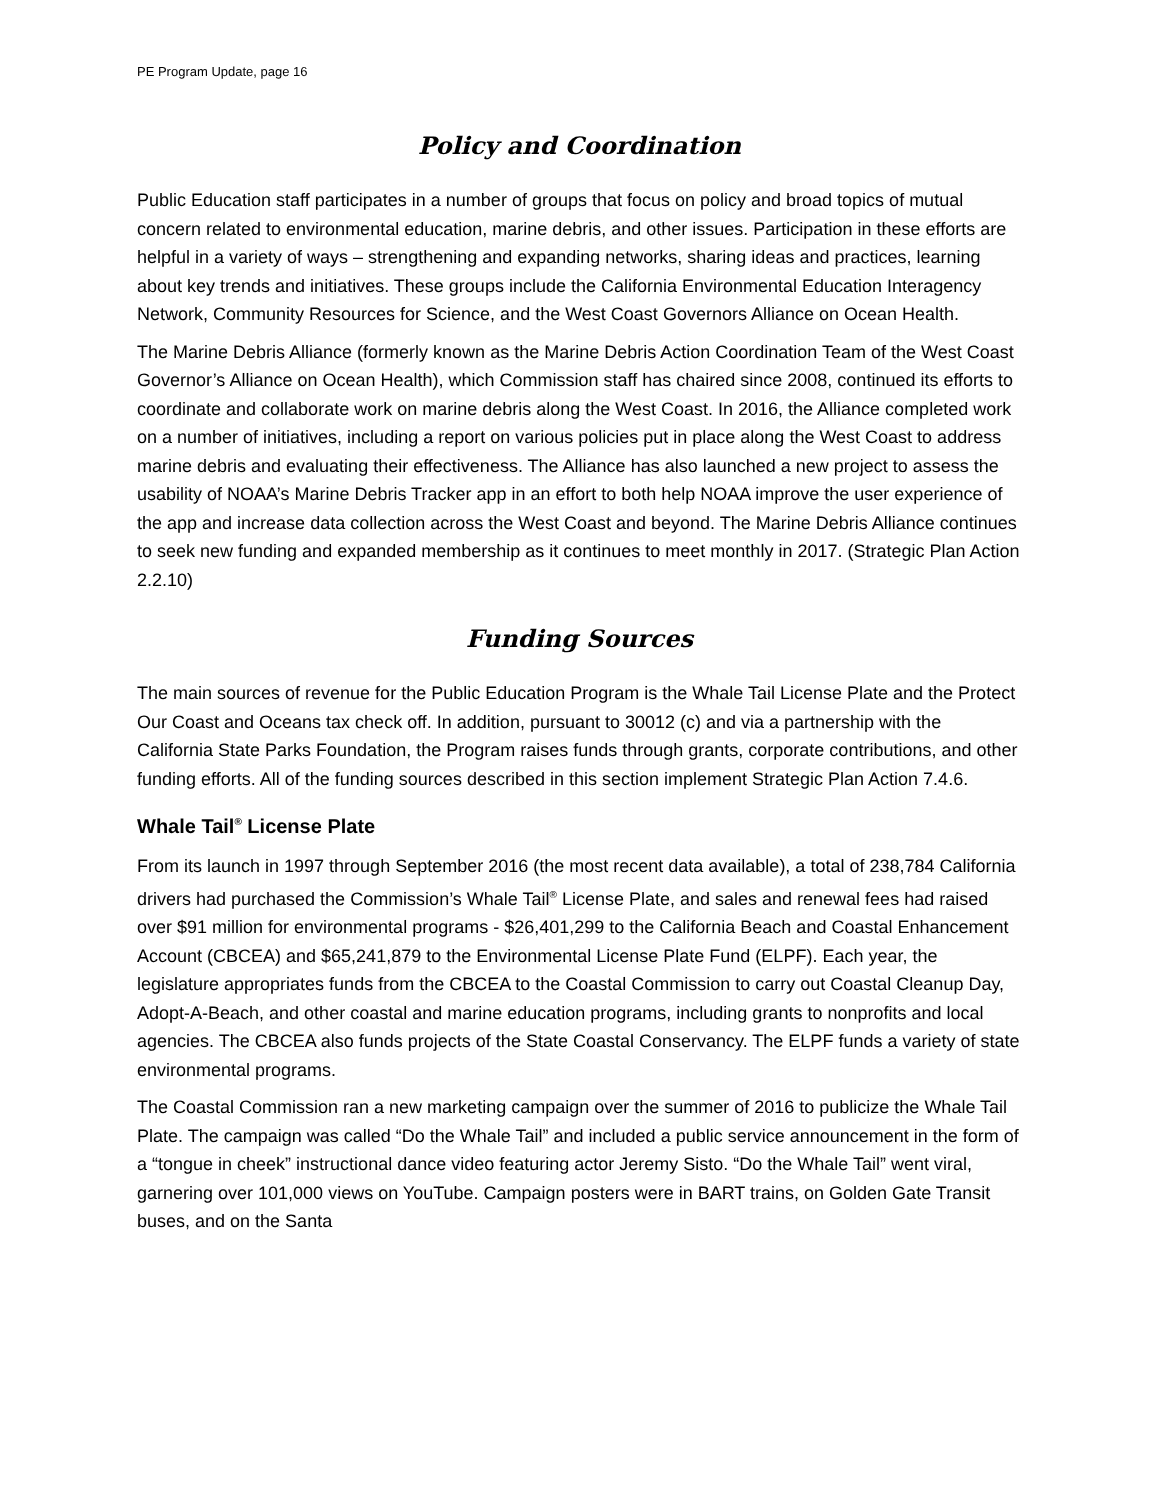PE Program Update, page 16
Policy and Coordination
Public Education staff participates in a number of groups that focus on policy and broad topics of mutual concern related to environmental education, marine debris, and other issues. Participation in these efforts are helpful in a variety of ways – strengthening and expanding networks, sharing ideas and practices, learning about key trends and initiatives. These groups include the California Environmental Education Interagency Network, Community Resources for Science, and the West Coast Governors Alliance on Ocean Health.
The Marine Debris Alliance (formerly known as the Marine Debris Action Coordination Team of the West Coast Governor’s Alliance on Ocean Health), which Commission staff has chaired since 2008, continued its efforts to coordinate and collaborate work on marine debris along the West Coast. In 2016, the Alliance completed work on a number of initiatives, including a report on various policies put in place along the West Coast to address marine debris and evaluating their effectiveness. The Alliance has also launched a new project to assess the usability of NOAA’s Marine Debris Tracker app in an effort to both help NOAA improve the user experience of the app and increase data collection across the West Coast and beyond. The Marine Debris Alliance continues to seek new funding and expanded membership as it continues to meet monthly in 2017. (Strategic Plan Action 2.2.10)
Funding Sources
The main sources of revenue for the Public Education Program is the Whale Tail License Plate and the Protect Our Coast and Oceans tax check off. In addition, pursuant to 30012 (c) and via a partnership with the California State Parks Foundation, the Program raises funds through grants, corporate contributions, and other funding efforts. All of the funding sources described in this section implement Strategic Plan Action 7.4.6.
Whale Tail<sup>®</sup> License Plate
From its launch in 1997 through September 2016 (the most recent data available), a total of 238,784 California drivers had purchased the Commission’s Whale Tail<sup>®</sup> License Plate, and sales and renewal fees had raised over $91 million for environmental programs - $26,401,299 to the California Beach and Coastal Enhancement Account (CBCEA) and $65,241,879 to the Environmental License Plate Fund (ELPF). Each year, the legislature appropriates funds from the CBCEA to the Coastal Commission to carry out Coastal Cleanup Day, Adopt-A-Beach, and other coastal and marine education programs, including grants to nonprofits and local agencies. The CBCEA also funds projects of the State Coastal Conservancy. The ELPF funds a variety of state environmental programs.
The Coastal Commission ran a new marketing campaign over the summer of 2016 to publicize the Whale Tail Plate. The campaign was called “Do the Whale Tail” and included a public service announcement in the form of a “tongue in cheek” instructional dance video featuring actor Jeremy Sisto. “Do the Whale Tail” went viral, garnering over 101,000 views on YouTube. Campaign posters were in BART trains, on Golden Gate Transit buses, and on the Santa